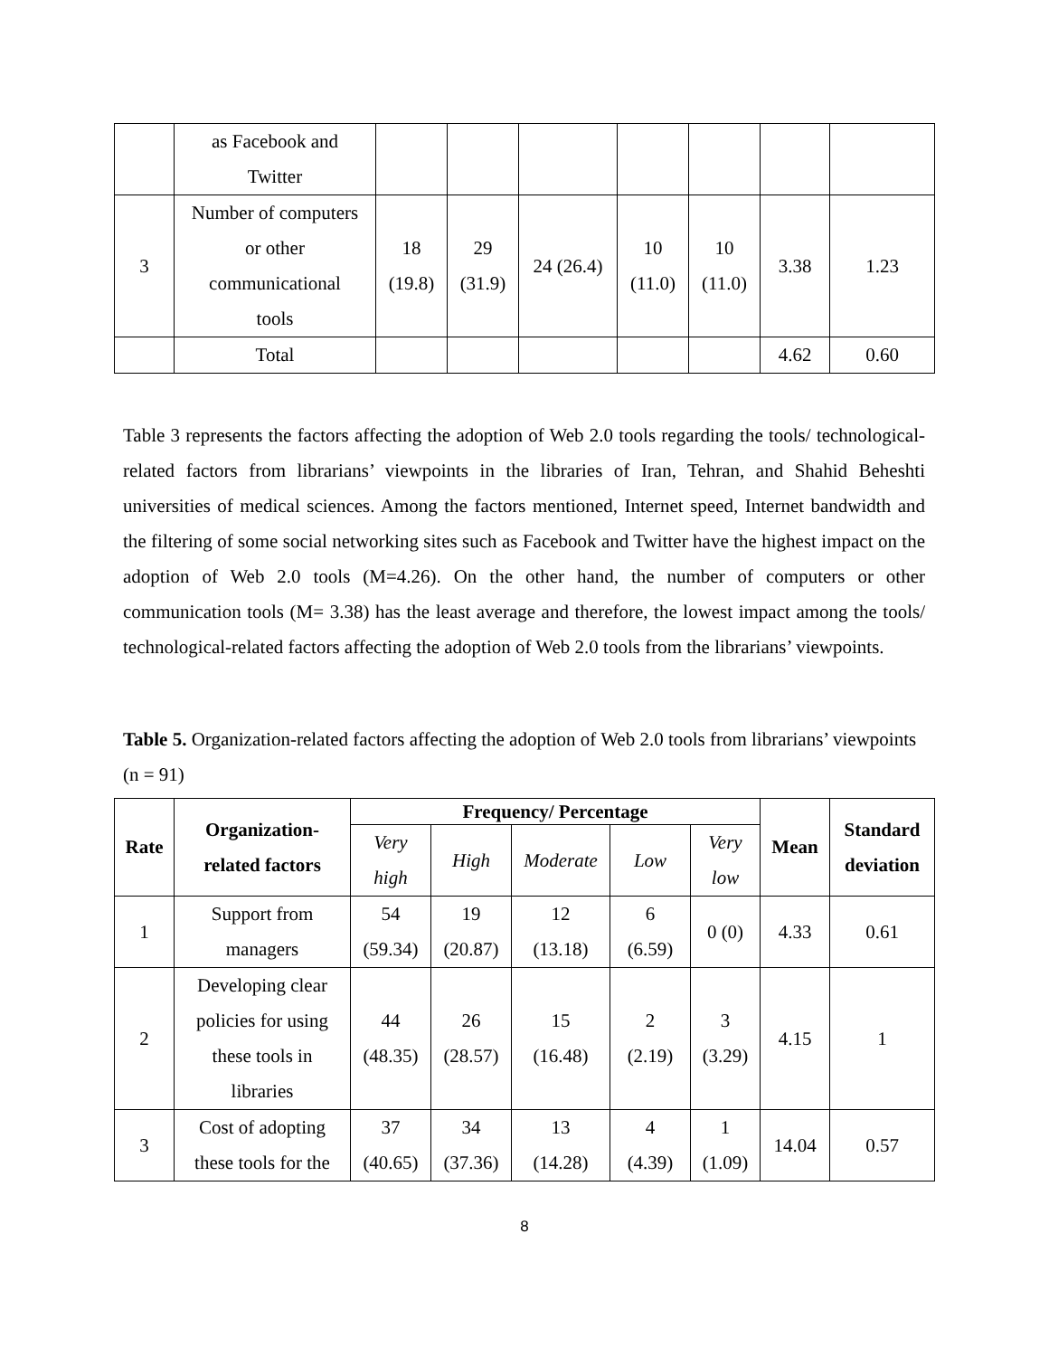| | as Facebook and Twitter | | | | | | | |
| 3 | Number of computers or other communicational tools | 18 (19.8) | 29 (31.9) | 24 (26.4) | 10 (11.0) | 10 (11.0) | 3.38 | 1.23 |
| | Total | | | | | | 4.62 | 0.60 |
Table 3 represents the factors affecting the adoption of Web 2.0 tools regarding the tools/ technological-related factors from librarians’ viewpoints in the libraries of Iran, Tehran, and Shahid Beheshti universities of medical sciences. Among the factors mentioned, Internet speed, Internet bandwidth and the filtering of some social networking sites such as Facebook and Twitter have the highest impact on the adoption of Web 2.0 tools (M=4.26). On the other hand, the number of computers or other communication tools (M= 3.38) has the least average and therefore, the lowest impact among the tools/ technological-related factors affecting the adoption of Web 2.0 tools from the librarians’ viewpoints.
Table 5. Organization-related factors affecting the adoption of Web 2.0 tools from librarians’ viewpoints (n = 91)
| Rate | Organization- related factors | Frequency/ Percentage | | | | | Mean | Standard deviation |
| --- | --- | --- | --- | --- | --- | --- | --- | --- |
| | | Very high | High | Moderate | Low | Very low | | |
| 1 | Support from managers | 54 (59.34) | 19 (20.87) | 12 (13.18) | 6 (6.59) | 0 (0) | 4.33 | 0.61 |
| 2 | Developing clear policies for using these tools in libraries | 44 (48.35) | 26 (28.57) | 15 (16.48) | 2 (2.19) | 3 (3.29) | 4.15 | 1 |
| 3 | Cost of adopting these tools for the | 37 (40.65) | 34 (37.36) | 13 (14.28) | 4 (4.39) | 1 (1.09) | 14.04 | 0.57 |
8